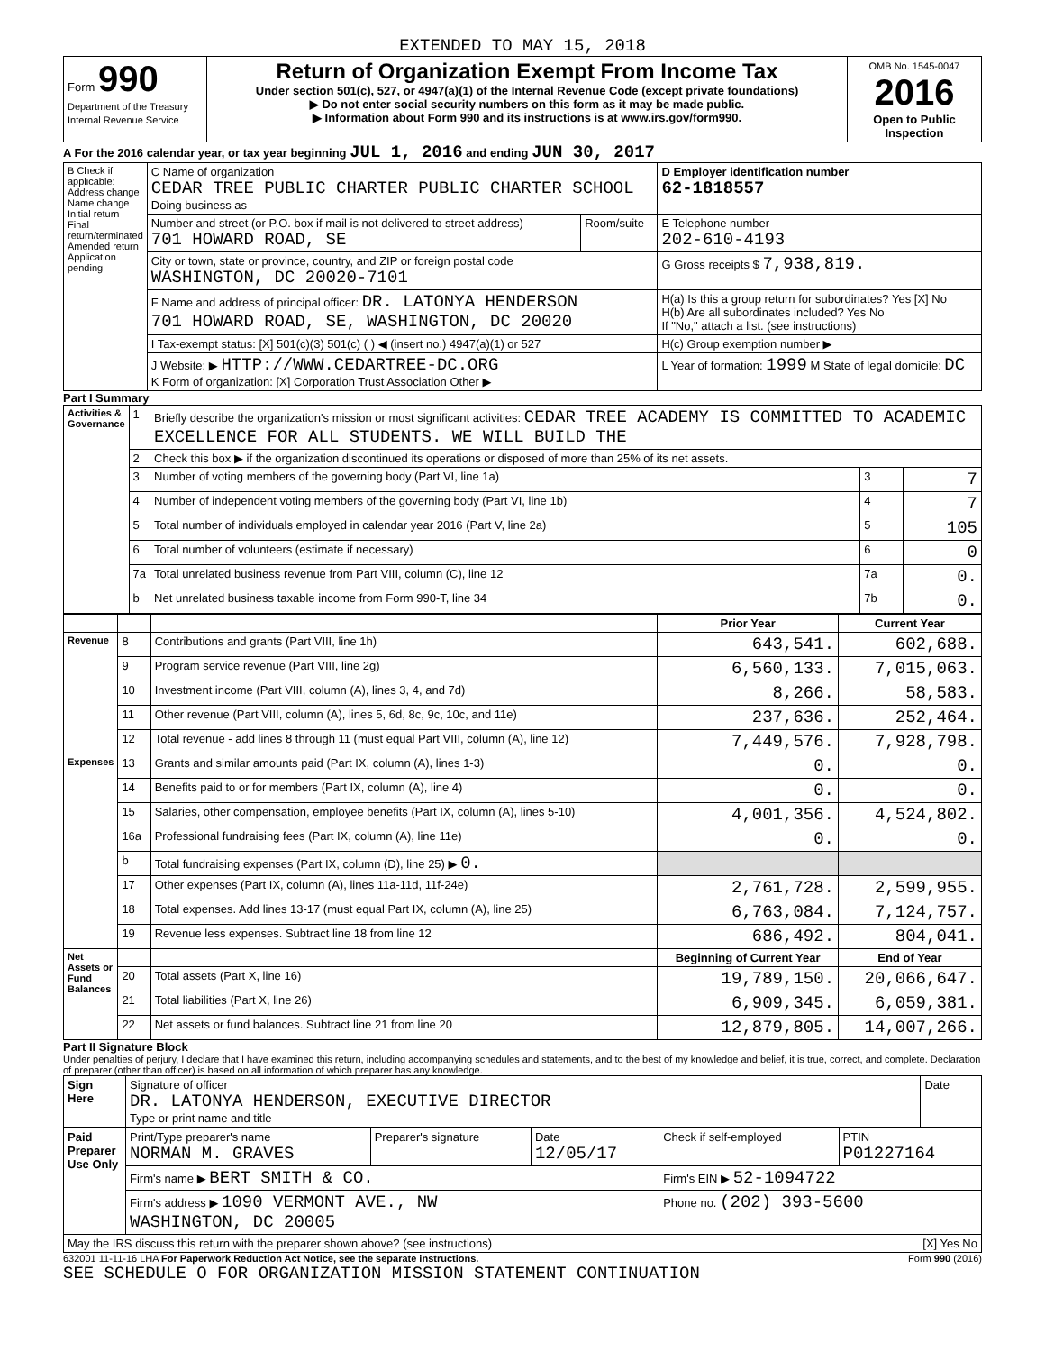EXTENDED TO MAY 15, 2018
| Form 990 Department of the Treasury Internal Revenue Service | Return of Organization Exempt From Income Tax Under section 501(c), 527, or 4947(a)(1) of the Internal Revenue Code (except private foundations) ▶ Do not enter social security numbers on this form as it may be made public. ▶ Information about Form 990 and its instructions is at www.irs.gov/form990. | OMB No. 1545-0047 2016 Open to Public Inspection |
A For the 2016 calendar year, or tax year beginning JUL 1, 2016 and ending JUN 30, 2017
| B Check if applicable: Address change Name change Initial return Final return/terminated Amended return Application pending | C Name of organization CEDAR TREE PUBLIC CHARTER PUBLIC CHARTER SCHOOL Doing business as | | D Employer identification number 62-1818557 |
| | Number and street (or P.O. box if mail is not delivered to street address) 701 HOWARD ROAD, SE | Room/suite | E Telephone number 202-610-4193 |
| | City or town, state or province, country, and ZIP or foreign postal code WASHINGTON, DC 20020-7101 | | G Gross receipts $ 7,938,819. |
| | F Name and address of principal officer: DR. LATONYA HENDERSON 701 HOWARD ROAD, SE, WASHINGTON, DC 20020 | | H(a) Is this a group return for subordinates? Yes [X] No H(b) Are all subordinates included? Yes No If "No," attach a list. (see instructions) |
| | I Tax-exempt status: [X] 501(c)(3) 501(c) ( ) ◀ (insert no.) 4947(a)(1) or 527 | | H(c) Group exemption number ▶ |
| | J Website: ▶ HTTP://WWW.CEDARTREE-DC.ORG K Form of organization: [X] Corporation Trust Association Other ▶ | | L Year of formation: 1999 M State of legal domicile: DC |
Part I Summary
| Activities & Governance | 1 | Briefly describe the organization's mission or most significant activities: CEDAR TREE ACADEMY IS COMMITTED TO ACADEMIC EXCELLENCE FOR ALL STUDENTS. WE WILL BUILD THE | | |
| | 2 | Check this box ▶ if the organization discontinued its operations or disposed of more than 25% of its net assets. | | |
| | 3 | Number of voting members of the governing body (Part VI, line 1a) | 3 | 7 |
| | 4 | Number of independent voting members of the governing body (Part VI, line 1b) | 4 | 7 |
| | 5 | Total number of individuals employed in calendar year 2016 (Part V, line 2a) | 5 | 105 |
| | 6 | Total number of volunteers (estimate if necessary) | 6 | 0 |
| | 7a | Total unrelated business revenue from Part VIII, column (C), line 12 | 7a | 0. |
| | b | Net unrelated business taxable income from Form 990-T, line 34 | 7b | 0. |
| | | | Prior Year | Current Year |
| --- | --- | --- | --- | --- |
| Revenue | 8 | Contributions and grants (Part VIII, line 1h) | 643,541. | 602,688. |
| | 9 | Program service revenue (Part VIII, line 2g) | 6,560,133. | 7,015,063. |
| | 10 | Investment income (Part VIII, column (A), lines 3, 4, and 7d) | 8,266. | 58,583. |
| | 11 | Other revenue (Part VIII, column (A), lines 5, 6d, 8c, 9c, 10c, and 11e) | 237,636. | 252,464. |
| | 12 | Total revenue - add lines 8 through 11 (must equal Part VIII, column (A), line 12) | 7,449,576. | 7,928,798. |
| Expenses | 13 | Grants and similar amounts paid (Part IX, column (A), lines 1-3) | 0. | 0. |
| | 14 | Benefits paid to or for members (Part IX, column (A), line 4) | 0. | 0. |
| | 15 | Salaries, other compensation, employee benefits (Part IX, column (A), lines 5-10) | 4,001,356. | 4,524,802. |
| | 16a | Professional fundraising fees (Part IX, column (A), line 11e) | 0. | 0. |
| | b | Total fundraising expenses (Part IX, column (D), line 25) ▶ 0. | | |
| | 17 | Other expenses (Part IX, column (A), lines 11a-11d, 11f-24e) | 2,761,728. | 2,599,955. |
| | 18 | Total expenses. Add lines 13-17 (must equal Part IX, column (A), line 25) | 6,763,084. | 7,124,757. |
| | 19 | Revenue less expenses. Subtract line 18 from line 12 | 686,492. | 804,041. |
| Net Assets or Fund Balances | | | Beginning of Current Year | End of Year |
| | 20 | Total assets (Part X, line 16) | 19,789,150. | 20,066,647. |
| | 21 | Total liabilities (Part X, line 26) | 6,909,345. | 6,059,381. |
| | 22 | Net assets or fund balances. Subtract line 21 from line 20 | 12,879,805. | 14,007,266. |
Part II Signature Block
Under penalties of perjury, I declare that I have examined this return, including accompanying schedules and statements, and to the best of my knowledge and belief, it is true, correct, and complete. Declaration of preparer (other than officer) is based on all information of which preparer has any knowledge.
| Sign Here | Signature of officer DR. LATONYA HENDERSON, EXECUTIVE DIRECTOR Type or print name and title | Date |
| Paid Preparer Use Only | Print/Type preparer's name NORMAN M. GRAVES | Preparer's signature | Date 12/05/17 | Check if self-employed | PTIN P01227164 |
| | Firm's name ▶ BERT SMITH & CO. | | | Firm's EIN ▶ 52-1094722 | |
| | Firm's address ▶ 1090 VERMONT AVE., NW WASHINGTON, DC 20005 | | | Phone no. (202) 393-5600 | |
| May the IRS discuss this return with the preparer shown above? (see instructions) | | | | [X] Yes No | |
632001 11-11-16 LHA For Paperwork Reduction Act Notice, see the separate instructions. Form 990 (2016)
SEE SCHEDULE O FOR ORGANIZATION MISSION STATEMENT CONTINUATION